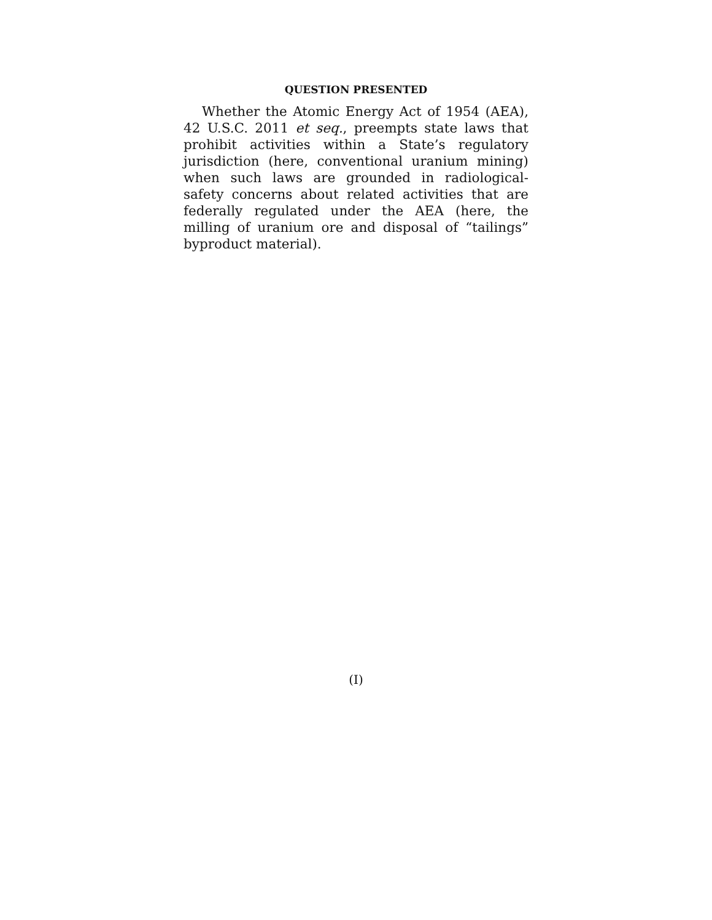QUESTION PRESENTED
Whether the Atomic Energy Act of 1954 (AEA), 42 U.S.C. 2011 et seq., preempts state laws that prohibit activities within a State’s regulatory jurisdiction (here, conventional uranium mining) when such laws are grounded in radiological-safety concerns about related activities that are federally regulated under the AEA (here, the milling of uranium ore and disposal of “tail­ings” byproduct material).
(I)